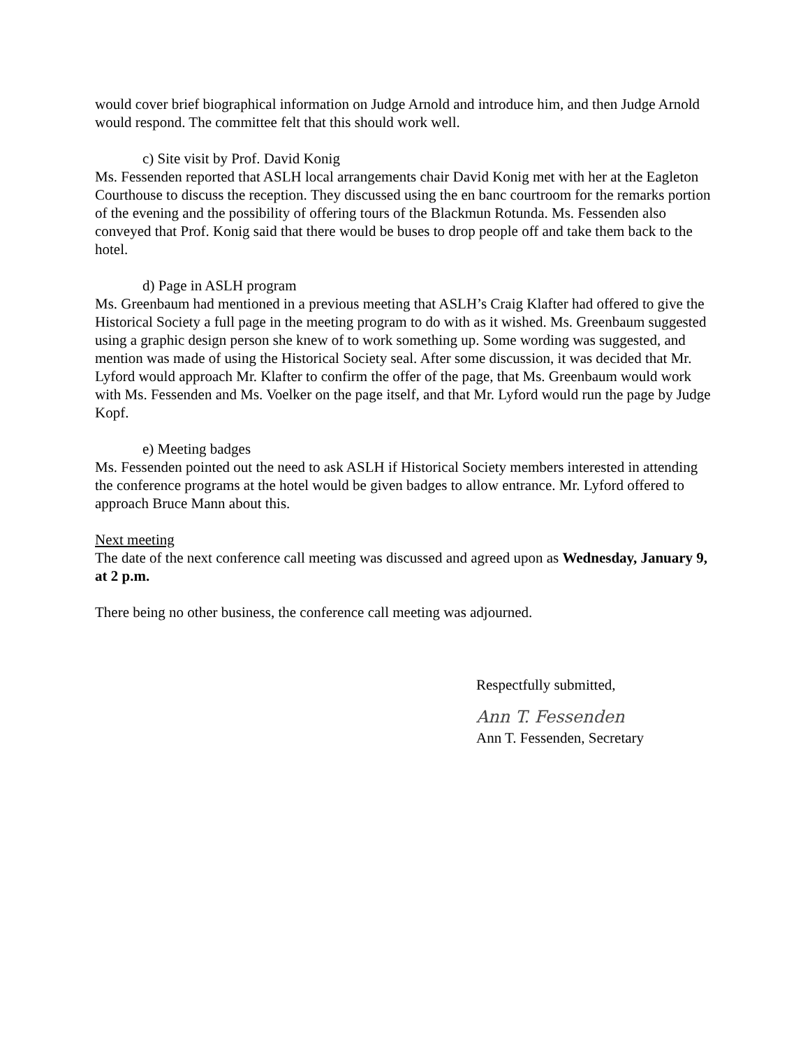would cover brief biographical information on Judge Arnold and introduce him, and then Judge Arnold would respond. The committee felt that this should work well.
c) Site visit by Prof. David Konig
Ms. Fessenden reported that ASLH local arrangements chair David Konig met with her at the Eagleton Courthouse to discuss the reception. They discussed using the en banc courtroom for the remarks portion of the evening and the possibility of offering tours of the Blackmun Rotunda. Ms. Fessenden also conveyed that Prof. Konig said that there would be buses to drop people off and take them back to the hotel.
d) Page in ASLH program
Ms. Greenbaum had mentioned in a previous meeting that ASLH’s Craig Klafter had offered to give the Historical Society a full page in the meeting program to do with as it wished. Ms. Greenbaum suggested using a graphic design person she knew of to work something up. Some wording was suggested, and mention was made of using the Historical Society seal. After some discussion, it was decided that Mr. Lyford would approach Mr. Klafter to confirm the offer of the page, that Ms. Greenbaum would work with Ms. Fessenden and Ms. Voelker on the page itself, and that Mr. Lyford would run the page by Judge Kopf.
e) Meeting badges
Ms. Fessenden pointed out the need to ask ASLH if Historical Society members interested in attending the conference programs at the hotel would be given badges to allow entrance. Mr. Lyford offered to approach Bruce Mann about this.
Next meeting
The date of the next conference call meeting was discussed and agreed upon as Wednesday, January 9, at 2 p.m.
There being no other business, the conference call meeting was adjourned.
Respectfully submitted,
Ann T. Fessenden
Ann T. Fessenden, Secretary